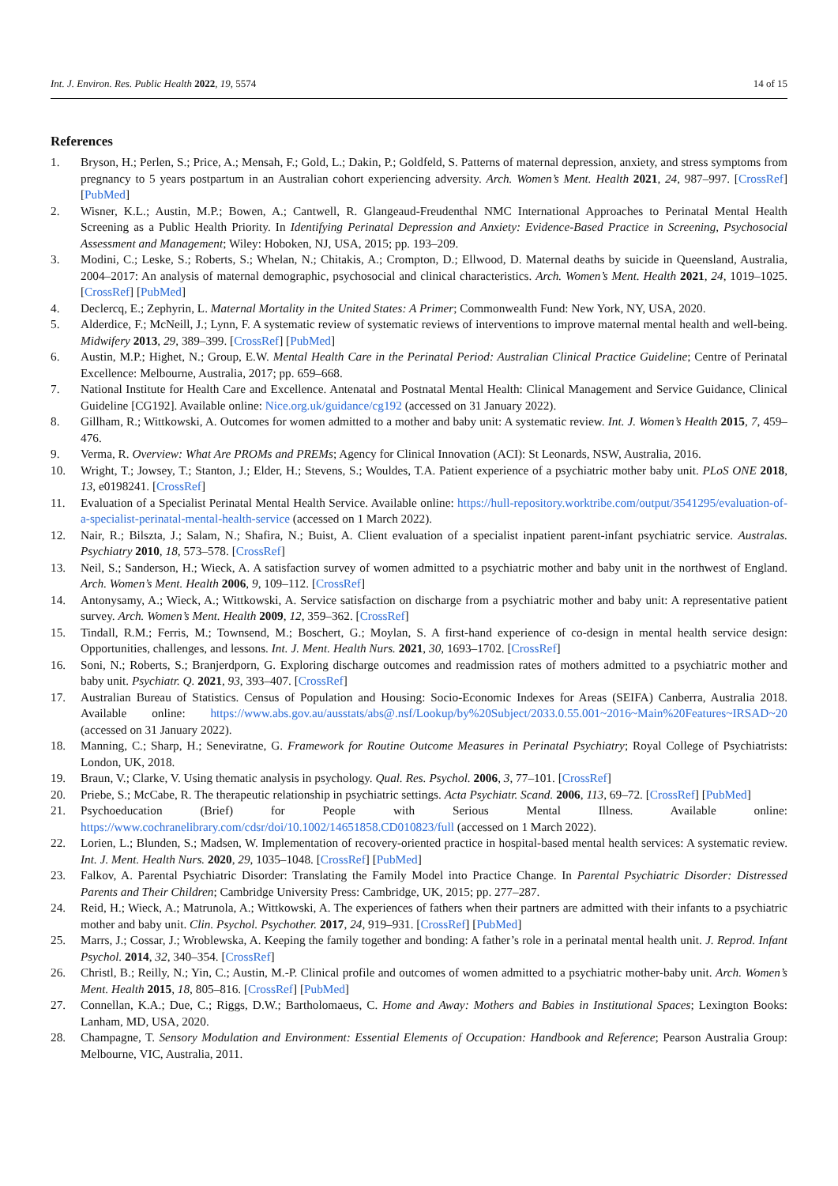Int. J. Environ. Res. Public Health 2022, 19, 5574 14 of 15
References
1. Bryson, H.; Perlen, S.; Price, A.; Mensah, F.; Gold, L.; Dakin, P.; Goldfeld, S. Patterns of maternal depression, anxiety, and stress symptoms from pregnancy to 5 years postpartum in an Australian cohort experiencing adversity. Arch. Women’s Ment. Health 2021, 24, 987–997. [CrossRef] [PubMed]
2. Wisner, K.L.; Austin, M.P.; Bowen, A.; Cantwell, R. Glangeaud-Freudenthal NMC International Approaches to Perinatal Mental Health Screening as a Public Health Priority. In Identifying Perinatal Depression and Anxiety: Evidence-Based Practice in Screening, Psychosocial Assessment and Management; Wiley: Hoboken, NJ, USA, 2015; pp. 193–209.
3. Modini, C.; Leske, S.; Roberts, S.; Whelan, N.; Chitakis, A.; Crompton, D.; Ellwood, D. Maternal deaths by suicide in Queensland, Australia, 2004–2017: An analysis of maternal demographic, psychosocial and clinical characteristics. Arch. Women’s Ment. Health 2021, 24, 1019–1025. [CrossRef] [PubMed]
4. Declercq, E.; Zephyrin, L. Maternal Mortality in the United States: A Primer; Commonwealth Fund: New York, NY, USA, 2020.
5. Alderdice, F.; McNeill, J.; Lynn, F. A systematic review of systematic reviews of interventions to improve maternal mental health and well-being. Midwifery 2013, 29, 389–399. [CrossRef] [PubMed]
6. Austin, M.P.; Highet, N.; Group, E.W. Mental Health Care in the Perinatal Period: Australian Clinical Practice Guideline; Centre of Perinatal Excellence: Melbourne, Australia, 2017; pp. 659–668.
7. National Institute for Health Care and Excellence. Antenatal and Postnatal Mental Health: Clinical Management and Service Guidance, Clinical Guideline [CG192]. Available online: Nice.org.uk/guidance/cg192 (accessed on 31 January 2022).
8. Gillham, R.; Wittkowski, A. Outcomes for women admitted to a mother and baby unit: A systematic review. Int. J. Women’s Health 2015, 7, 459–476.
9. Verma, R. Overview: What Are PROMs and PREMs; Agency for Clinical Innovation (ACI): St Leonards, NSW, Australia, 2016.
10. Wright, T.; Jowsey, T.; Stanton, J.; Elder, H.; Stevens, S.; Wouldes, T.A. Patient experience of a psychiatric mother baby unit. PLoS ONE 2018, 13, e0198241. [CrossRef]
11. Evaluation of a Specialist Perinatal Mental Health Service. Available online: https://hull-repository.worktribe.com/output/3541295/evaluation-of-a-specialist-perinatal-mental-health-service (accessed on 1 March 2022).
12. Nair, R.; Bilszta, J.; Salam, N.; Shafira, N.; Buist, A. Client evaluation of a specialist inpatient parent-infant psychiatric service. Australas. Psychiatry 2010, 18, 573–578. [CrossRef]
13. Neil, S.; Sanderson, H.; Wieck, A. A satisfaction survey of women admitted to a psychiatric mother and baby unit in the northwest of England. Arch. Women’s Ment. Health 2006, 9, 109–112. [CrossRef]
14. Antonysamy, A.; Wieck, A.; Wittkowski, A. Service satisfaction on discharge from a psychiatric mother and baby unit: A representative patient survey. Arch. Women’s Ment. Health 2009, 12, 359–362. [CrossRef]
15. Tindall, R.M.; Ferris, M.; Townsend, M.; Boschert, G.; Moylan, S. A first-hand experience of co-design in mental health service design: Opportunities, challenges, and lessons. Int. J. Ment. Health Nurs. 2021, 30, 1693–1702. [CrossRef]
16. Soni, N.; Roberts, S.; Branjerdporn, G. Exploring discharge outcomes and readmission rates of mothers admitted to a psychiatric mother and baby unit. Psychiatr. Q. 2021, 93, 393–407. [CrossRef]
17. Australian Bureau of Statistics. Census of Population and Housing: Socio-Economic Indexes for Areas (SEIFA) Canberra, Australia 2018. Available online: https://www.abs.gov.au/ausstats/abs@.nsf/Lookup/by%20Subject/2033.0.55.001~2016~Main%20Features~IRSAD~20 (accessed on 31 January 2022).
18. Manning, C.; Sharp, H.; Seneviratne, G. Framework for Routine Outcome Measures in Perinatal Psychiatry; Royal College of Psychiatrists: London, UK, 2018.
19. Braun, V.; Clarke, V. Using thematic analysis in psychology. Qual. Res. Psychol. 2006, 3, 77–101. [CrossRef]
20. Priebe, S.; McCabe, R. The therapeutic relationship in psychiatric settings. Acta Psychiatr. Scand. 2006, 113, 69–72. [CrossRef] [PubMed]
21. Psychoeducation (Brief) for People with Serious Mental Illness. Available online: https://www.cochranelibrary.com/cdsr/doi/10.1002/14651858.CD010823/full (accessed on 1 March 2022).
22. Lorien, L.; Blunden, S.; Madsen, W. Implementation of recovery-oriented practice in hospital-based mental health services: A systematic review. Int. J. Ment. Health Nurs. 2020, 29, 1035–1048. [CrossRef] [PubMed]
23. Falkov, A. Parental Psychiatric Disorder: Translating the Family Model into Practice Change. In Parental Psychiatric Disorder: Distressed Parents and Their Children; Cambridge University Press: Cambridge, UK, 2015; pp. 277–287.
24. Reid, H.; Wieck, A.; Matrunola, A.; Wittkowski, A. The experiences of fathers when their partners are admitted with their infants to a psychiatric mother and baby unit. Clin. Psychol. Psychother. 2017, 24, 919–931. [CrossRef] [PubMed]
25. Marrs, J.; Cossar, J.; Wroblewska, A. Keeping the family together and bonding: A father’s role in a perinatal mental health unit. J. Reprod. Infant Psychol. 2014, 32, 340–354. [CrossRef]
26. Christl, B.; Reilly, N.; Yin, C.; Austin, M.-P. Clinical profile and outcomes of women admitted to a psychiatric mother-baby unit. Arch. Women’s Ment. Health 2015, 18, 805–816. [CrossRef] [PubMed]
27. Connellan, K.A.; Due, C.; Riggs, D.W.; Bartholomaeus, C. Home and Away: Mothers and Babies in Institutional Spaces; Lexington Books: Lanham, MD, USA, 2020.
28. Champagne, T. Sensory Modulation and Environment: Essential Elements of Occupation: Handbook and Reference; Pearson Australia Group: Melbourne, VIC, Australia, 2011.